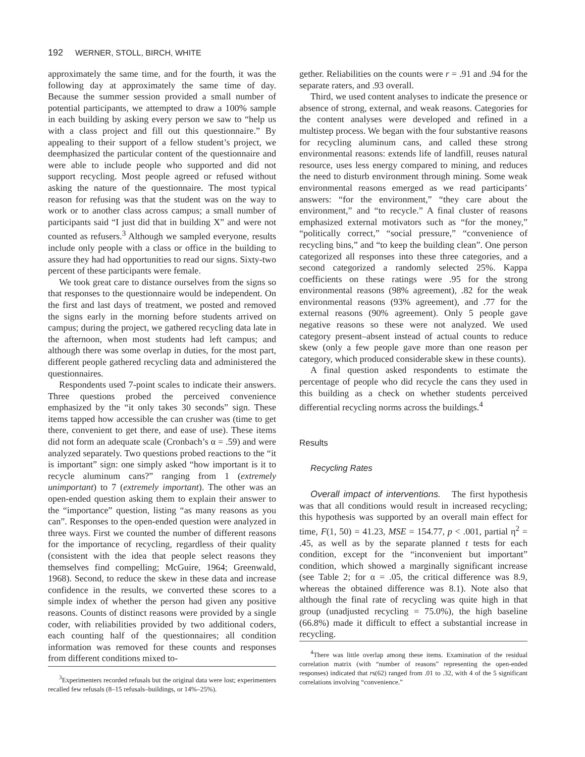192 WERNER, STOLL, BIRCH, WHITE
approximately the same time, and for the fourth, it was the following day at approximately the same time of day. Because the summer session provided a small number of potential participants, we attempted to draw a 100% sample in each building by asking every person we saw to “help us with a class project and fill out this questionnaire.” By appealing to their support of a fellow student’s project, we deemphasized the particular content of the questionnaire and were able to include people who supported and did not support recycling. Most people agreed or refused without asking the nature of the questionnaire. The most typical reason for refusing was that the student was on the way to work or to another class across campus; a small number of participants said “I just did that in building X” and were not counted as refusers.<sup>3</sup> Although we sampled everyone, results include only people with a class or office in the building to assure they had had opportunities to read our signs. Sixty-two percent of these participants were female.
We took great care to distance ourselves from the signs so that responses to the questionnaire would be independent. On the first and last days of treatment, we posted and removed the signs early in the morning before students arrived on campus; during the project, we gathered recycling data late in the afternoon, when most students had left campus; and although there was some overlap in duties, for the most part, different people gathered recycling data and administered the questionnaires.
Respondents used 7-point scales to indicate their answers. Three questions probed the perceived convenience emphasized by the “it only takes 30 seconds” sign. These items tapped how accessible the can crusher was (time to get there, convenient to get there, and ease of use). These items did not form an adequate scale (Cronbach’s α = .59) and were analyzed separately. Two questions probed reactions to the “it is important” sign: one simply asked “how important is it to recycle aluminum cans?” ranging from 1 (extremely unimportant) to 7 (extremely important). The other was an open-ended question asking them to explain their answer to the “importance” question, listing “as many reasons as you can”. Responses to the open-ended question were analyzed in three ways. First we counted the number of different reasons for the importance of recycling, regardless of their quality (consistent with the idea that people select reasons they themselves find compelling; McGuire, 1964; Greenwald, 1968). Second, to reduce the skew in these data and increase confidence in the results, we converted these scores to a simple index of whether the person had given any positive reasons. Counts of distinct reasons were provided by a single coder, with reliabilities provided by two additional coders, each counting half of the questionnaires; all condition information was removed for these counts and responses from different conditions mixed to-
<sup>3</sup> Experimenters recorded refusals but the original data were lost; experimenters recalled few refusals (8–15 refusals–buildings, or 14%–25%).
gether. Reliabilities on the counts were r = .91 and .94 for the separate raters, and .93 overall.
Third, we used content analyses to indicate the presence or absence of strong, external, and weak reasons. Categories for the content analyses were developed and refined in a multistep process. We began with the four substantive reasons for recycling aluminum cans, and called these strong environmental reasons: extends life of landfill, reuses natural resource, uses less energy compared to mining, and reduces the need to disturb environment through mining. Some weak environmental reasons emerged as we read participants’ answers: “for the environment,” “they care about the environment,” and “to recycle.” A final cluster of reasons emphasized external motivators such as “for the money,” “politically correct,” “social pressure,” “convenience of recycling bins,” and “to keep the building clean”. One person categorized all responses into these three categories, and a second categorized a randomly selected 25%. Kappa coefficients on these ratings were .95 for the strong environmental reasons (98% agreement), .82 for the weak environmental reasons (93% agreement), and .77 for the external reasons (90% agreement). Only 5 people gave negative reasons so these were not analyzed. We used category present–absent instead of actual counts to reduce skew (only a few people gave more than one reason per category, which produced considerable skew in these counts).
A final question asked respondents to estimate the percentage of people who did recycle the cans they used in this building as a check on whether students perceived differential recycling norms across the buildings.<sup>4</sup>
Results
Recycling Rates
Overall impact of interventions. The first hypothesis was that all conditions would result in increased recycling; this hypothesis was supported by an overall main effect for time, F(1, 50) = 41.23, MSE = 154.77, p < .001, partial η<sup>2</sup> = .45, as well as by the separate planned t tests for each condition, except for the “inconvenient but important” condition, which showed a marginally significant increase (see Table 2; for α = .05, the critical difference was 8.9, whereas the obtained difference was 8.1). Note also that although the final rate of recycling was quite high in that group (unadjusted recycling = 75.0%), the high baseline (66.8%) made it difficult to effect a substantial increase in recycling.
<sup>4</sup> There was little overlap among these items. Examination of the residual correlation matrix (with “number of reasons” representing the open-ended responses) indicated that rs(62) ranged from .01 to .32, with 4 of the 5 significant correlations involving “convenience.”